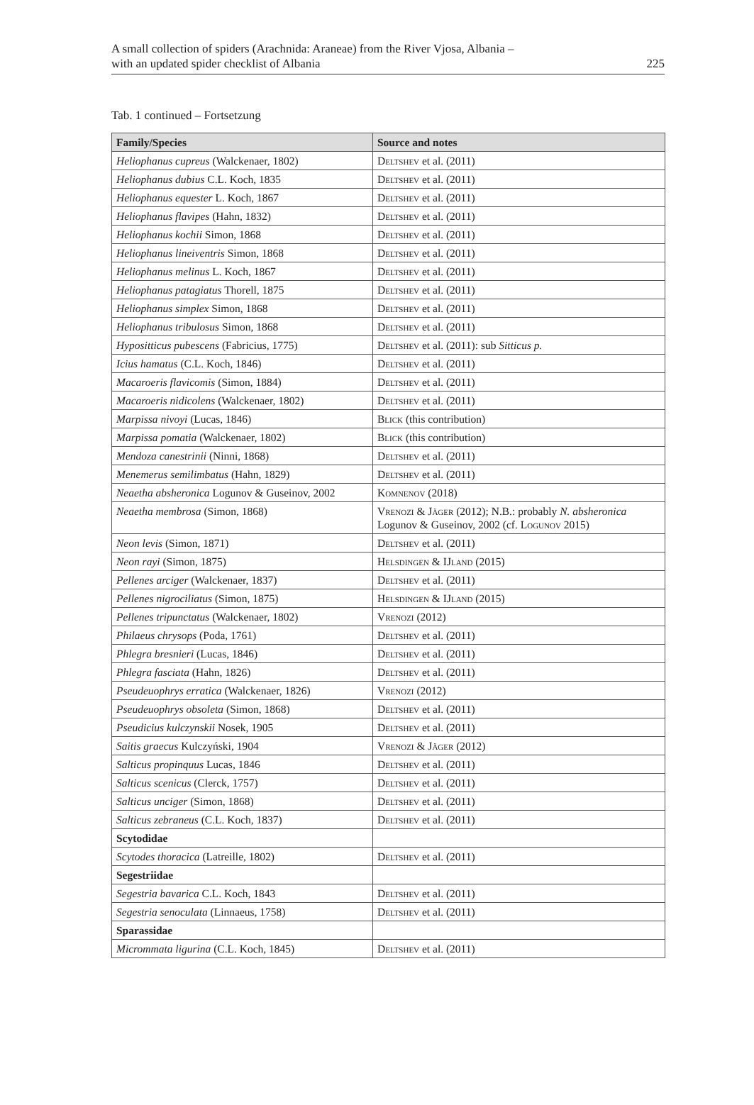A small collection of spiders (Arachnida: Araneae) from the River Vjosa, Albania –
with an updated spider checklist of Albania
225
Tab. 1 continued – Fortsetzung
| Family/Species | Source and notes |
| --- | --- |
| Heliophanus cupreus (Walckenaer, 1802) | Deltshev et al. (2011) |
| Heliophanus dubius C.L. Koch, 1835 | Deltshev et al. (2011) |
| Heliophanus equester L. Koch, 1867 | Deltshev et al. (2011) |
| Heliophanus flavipes (Hahn, 1832) | Deltshev et al. (2011) |
| Heliophanus kochii Simon, 1868 | Deltshev et al. (2011) |
| Heliophanus lineiventris Simon, 1868 | Deltshev et al. (2011) |
| Heliophanus melinus L. Koch, 1867 | Deltshev et al. (2011) |
| Heliophanus patagiatus Thorell, 1875 | Deltshev et al. (2011) |
| Heliophanus simplex Simon, 1868 | Deltshev et al. (2011) |
| Heliophanus tribulosus Simon, 1868 | Deltshev et al. (2011) |
| Hypositticus pubescens (Fabricius, 1775) | Deltshev et al. (2011): sub Sitticus p. |
| Icius hamatus (C.L. Koch, 1846) | Deltshev et al. (2011) |
| Macaroeris flavicomis (Simon, 1884) | Deltshev et al. (2011) |
| Macaroeris nidicolens (Walckenaer, 1802) | Deltshev et al. (2011) |
| Marpissa nivoyi (Lucas, 1846) | Blick (this contribution) |
| Marpissa pomatia (Walckenaer, 1802) | Blick (this contribution) |
| Mendoza canestrinii (Ninni, 1868) | Deltshev et al. (2011) |
| Menemerus semilimbatus (Hahn, 1829) | Deltshev et al. (2011) |
| Neaetha absheronica Logunov & Guseinov, 2002 | Komnenov (2018) |
| Neaetha membrosa (Simon, 1868) | Vrenozi & Jäger (2012); N.B.: probably N. absheronica Logunov & Guseinov, 2002 (cf. Logunov 2015) |
| Neon levis (Simon, 1871) | Deltshev et al. (2011) |
| Neon rayi (Simon, 1875) | Helsdingen & IJland (2015) |
| Pellenes arciger (Walckenaer, 1837) | Deltshev et al. (2011) |
| Pellenes nigrociliatus (Simon, 1875) | Helsdingen & IJland (2015) |
| Pellenes tripunctatus (Walckenaer, 1802) | Vrenozi (2012) |
| Philaeus chrysops (Poda, 1761) | Deltshev et al. (2011) |
| Phlegra bresnieri (Lucas, 1846) | Deltshev et al. (2011) |
| Phlegra fasciata (Hahn, 1826) | Deltshev et al. (2011) |
| Pseudeuophrys erratica (Walckenaer, 1826) | Vrenozi (2012) |
| Pseudeuophrys obsoleta (Simon, 1868) | Deltshev et al. (2011) |
| Pseudicius kulczynskii Nosek, 1905 | Deltshev et al. (2011) |
| Saitis graecus Kulczyński, 1904 | Vrenozi & Jäger (2012) |
| Salticus propinquus Lucas, 1846 | Deltshev et al. (2011) |
| Salticus scenicus (Clerck, 1757) | Deltshev et al. (2011) |
| Salticus unciger (Simon, 1868) | Deltshev et al. (2011) |
| Salticus zebraneus (C.L. Koch, 1837) | Deltshev et al. (2011) |
| Scytodidae | |
| Scytodes thoracica (Latreille, 1802) | Deltshev et al. (2011) |
| Segestriidae | |
| Segestria bavarica C.L. Koch, 1843 | Deltshev et al. (2011) |
| Segestria senoculata (Linnaeus, 1758) | Deltshev et al. (2011) |
| Sparassidae | |
| Micrommata ligurina (C.L. Koch, 1845) | Deltshev et al. (2011) |